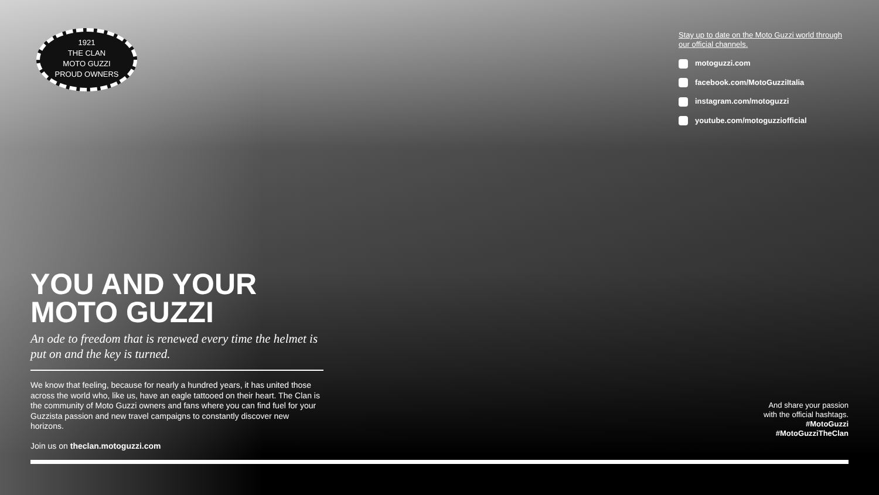1921
THE CLAN
MOTO GUZZI
PROUD OWNERS
YOU AND YOUR
MOTO GUZZI
An ode to freedom that is renewed every time the helmet is put on and the key is turned.
We know that feeling, because for nearly a hundred years, it has united those across the world who, like us, have an eagle tattooed on their heart. The Clan is the community of Moto Guzzi owners and fans where you can find fuel for your Guzzista passion and new travel campaigns to constantly discover new horizons.
Join us on theclan.motoguzzi.com
Stay up to date on the Moto Guzzi world through our official channels.
motoguzzi.com
facebook.com/MotoGuzziItalia
instagram.com/motoguzzi
youtube.com/motoguzziofficial
And share your passion
with the official hashtags.
#MotoGuzzi
#MotoGuzziTheClan